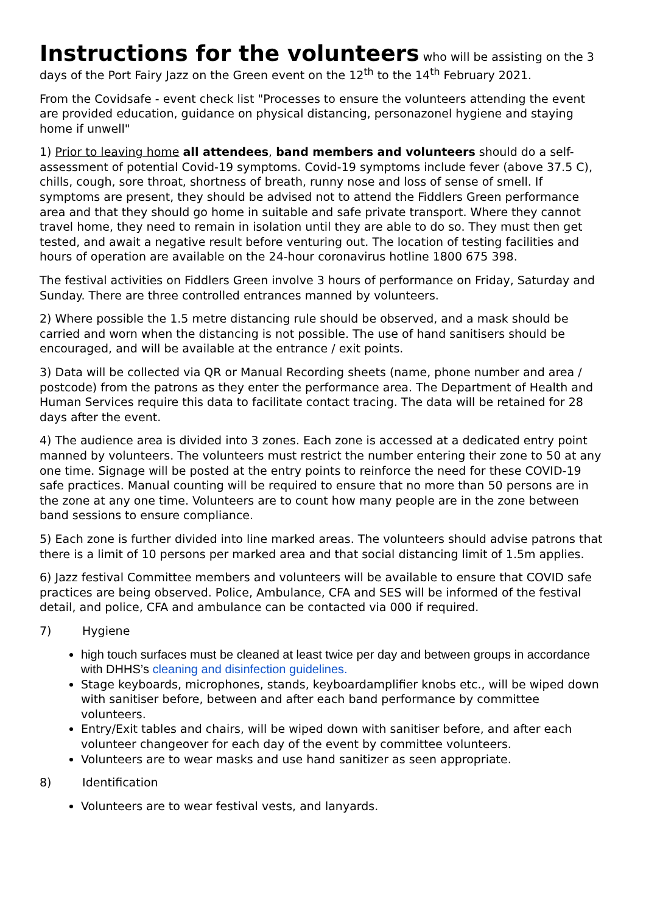Instructions for the volunteers
who will be assisting on the 3 days of the Port Fairy Jazz on the Green event on the 12<sup>th</sup> to the 14<sup>th</sup> February 2021.
From the Covidsafe - event check list "Processes to ensure the volunteers attending the event are provided education, guidance on physical distancing, personazonel hygiene and staying home if unwell"
1) Prior to leaving home all attendees, band members and volunteers should do a self-assessment of potential Covid-19 symptoms. Covid-19 symptoms include fever (above 37.5 C), chills, cough, sore throat, shortness of breath, runny nose and loss of sense of smell. If symptoms are present, they should be advised not to attend the Fiddlers Green performance area and that they should go home in suitable and safe private transport. Where they cannot travel home, they need to remain in isolation until they are able to do so. They must then get tested, and await a negative result before venturing out. The location of testing facilities and hours of operation are available on the 24-hour coronavirus hotline 1800 675 398.
The festival activities on Fiddlers Green involve 3 hours of performance on Friday, Saturday and Sunday. There are three controlled entrances manned by volunteers.
2) Where possible the 1.5 metre distancing rule should be observed, and a mask should be carried and worn when the distancing is not possible. The use of hand sanitisers should be encouraged, and will be available at the entrance / exit points.
3) Data will be collected via QR or Manual Recording sheets (name, phone number and area / postcode) from the patrons as they enter the performance area. The Department of Health and Human Services require this data to facilitate contact tracing. The data will be retained for 28 days after the event.
4) The audience area is divided into 3 zones. Each zone is accessed at a dedicated entry point manned by volunteers. The volunteers must restrict the number entering their zone to 50 at any one time. Signage will be posted at the entry points to reinforce the need for these COVID-19 safe practices. Manual counting will be required to ensure that no more than 50 persons are in the zone at any one time. Volunteers are to count how many people are in the zone between band sessions to ensure compliance.
5) Each zone is further divided into line marked areas. The volunteers should advise patrons that there is a limit of 10 persons per marked area and that social distancing limit of 1.5m applies.
6) Jazz festival Committee members and volunteers will be available to ensure that COVID safe practices are being observed. Police, Ambulance, CFA and SES will be informed of the festival detail, and police, CFA and ambulance can be contacted via 000 if required.
7) Hygiene
high touch surfaces must be cleaned at least twice per day and between groups in accordance with DHHS’s cleaning and disinfection guidelines.
Stage keyboards, microphones, stands, keyboardamplifier knobs etc., will be wiped down with sanitiser before, between and after each band performance by committee volunteers.
Entry/Exit tables and chairs, will be wiped down with sanitiser before, and after each volunteer changeover for each day of the event by committee volunteers.
Volunteers are to wear masks and use hand sanitizer as seen appropriate.
8) Identification
Volunteers are to wear festival vests, and lanyards.